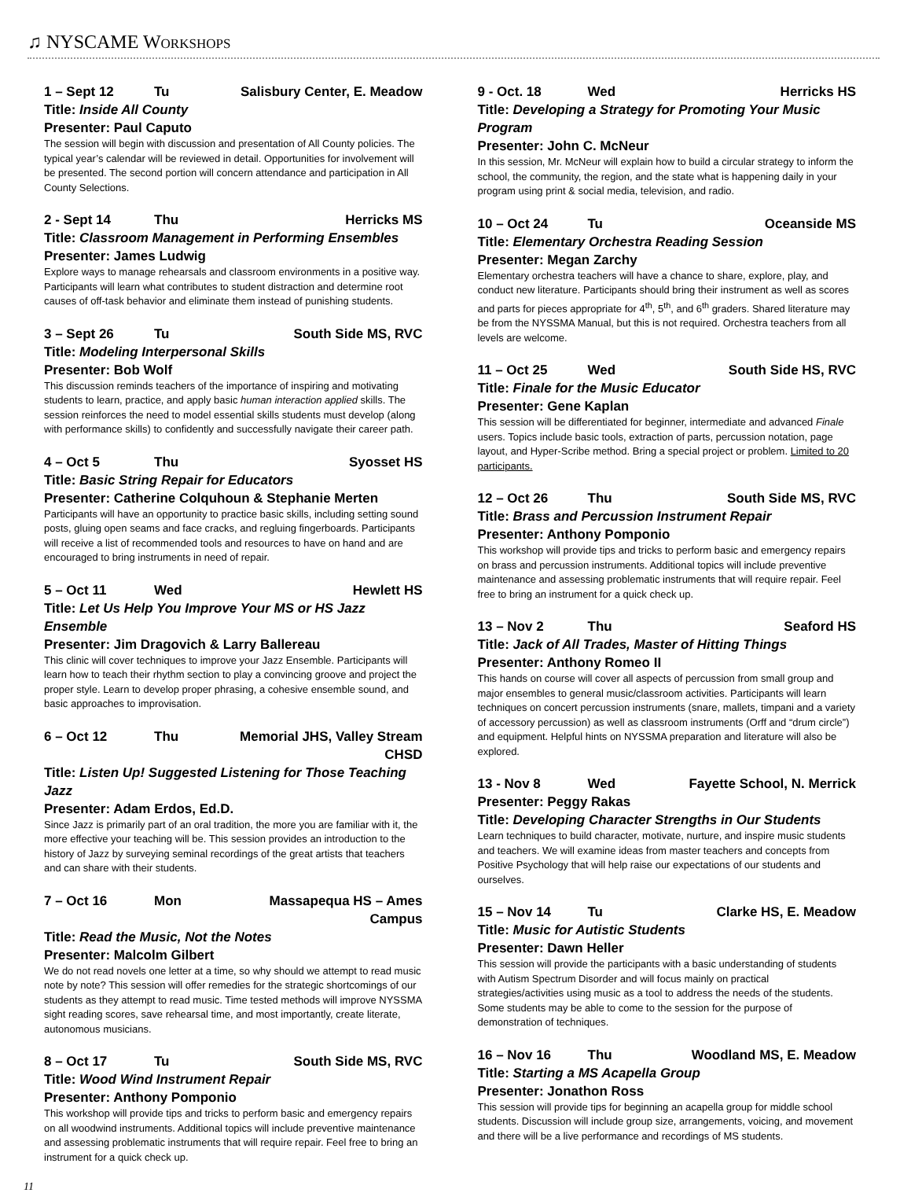♫ NYSCAME WORKSHOPS
1 – Sept 12 Tu Salisbury Center, E. Meadow
Title: Inside All County
Presenter: Paul Caputo
The session will begin with discussion and presentation of All County policies. The typical year’s calendar will be reviewed in detail. Opportunities for involvement will be presented. The second portion will concern attendance and participation in All County Selections.
2 - Sept 14 Thu Herricks MS
Title: Classroom Management in Performing Ensembles
Presenter: James Ludwig
Explore ways to manage rehearsals and classroom environments in a positive way. Participants will learn what contributes to student distraction and determine root causes of off-task behavior and eliminate them instead of punishing students.
3 – Sept 26 Tu South Side MS, RVC
Title: Modeling Interpersonal Skills
Presenter: Bob Wolf
This discussion reminds teachers of the importance of inspiring and motivating students to learn, practice, and apply basic human interaction applied skills. The session reinforces the need to model essential skills students must develop (along with performance skills) to confidently and successfully navigate their career path.
4 – Oct 5 Thu Syosset HS
Title: Basic String Repair for Educators
Presenter: Catherine Colquhoun & Stephanie Merten
Participants will have an opportunity to practice basic skills, including setting sound posts, gluing open seams and face cracks, and regluing fingerboards. Participants will receive a list of recommended tools and resources to have on hand and are encouraged to bring instruments in need of repair.
5 – Oct 11 Wed Hewlett HS
Title: Let Us Help You Improve Your MS or HS Jazz Ensemble
Presenter: Jim Dragovich & Larry Ballereau
This clinic will cover techniques to improve your Jazz Ensemble. Participants will learn how to teach their rhythm section to play a convincing groove and project the proper style. Learn to develop proper phrasing, a cohesive ensemble sound, and basic approaches to improvisation.
6 – Oct 12 Thu Memorial JHS, Valley Stream CHSD
Title: Listen Up! Suggested Listening for Those Teaching Jazz
Presenter: Adam Erdos, Ed.D.
Since Jazz is primarily part of an oral tradition, the more you are familiar with it, the more effective your teaching will be. This session provides an introduction to the history of Jazz by surveying seminal recordings of the great artists that teachers and can share with their students.
7 – Oct 16 Mon Massapequa HS – Ames Campus
Title: Read the Music, Not the Notes
Presenter: Malcolm Gilbert
We do not read novels one letter at a time, so why should we attempt to read music note by note? This session will offer remedies for the strategic shortcomings of our students as they attempt to read music. Time tested methods will improve NYSSMA sight reading scores, save rehearsal time, and most importantly, create literate, autonomous musicians.
8 – Oct 17 Tu South Side MS, RVC
Title: Wood Wind Instrument Repair
Presenter: Anthony Pomponio
This workshop will provide tips and tricks to perform basic and emergency repairs on all woodwind instruments. Additional topics will include preventive maintenance and assessing problematic instruments that will require repair. Feel free to bring an instrument for a quick check up.
9 - Oct. 18 Wed Herricks HS
Title: Developing a Strategy for Promoting Your Music Program
Presenter: John C. McNeur
In this session, Mr. McNeur will explain how to build a circular strategy to inform the school, the community, the region, and the state what is happening daily in your program using print & social media, television, and radio.
10 – Oct 24 Tu Oceanside MS
Title: Elementary Orchestra Reading Session
Presenter: Megan Zarchy
Elementary orchestra teachers will have a chance to share, explore, play, and conduct new literature. Participants should bring their instrument as well as scores and parts for pieces appropriate for 4<sup>th</sup>, 5<sup>th</sup>, and 6<sup>th</sup> graders. Shared literature may be from the NYSSMA Manual, but this is not required. Orchestra teachers from all levels are welcome.
11 – Oct 25 Wed South Side HS, RVC
Title: Finale for the Music Educator
Presenter: Gene Kaplan
This session will be differentiated for beginner, intermediate and advanced Finale users. Topics include basic tools, extraction of parts, percussion notation, page layout, and Hyper-Scribe method. Bring a special project or problem. Limited to 20 participants.
12 – Oct 26 Thu South Side MS, RVC
Title: Brass and Percussion Instrument Repair
Presenter: Anthony Pomponio
This workshop will provide tips and tricks to perform basic and emergency repairs on brass and percussion instruments. Additional topics will include preventive maintenance and assessing problematic instruments that will require repair. Feel free to bring an instrument for a quick check up.
13 – Nov 2 Thu Seaford HS
Title: Jack of All Trades, Master of Hitting Things
Presenter: Anthony Romeo II
This hands on course will cover all aspects of percussion from small group and major ensembles to general music/classroom activities. Participants will learn techniques on concert percussion instruments (snare, mallets, timpani and a variety of accessory percussion) as well as classroom instruments (Orff and “drum circle”) and equipment. Helpful hints on NYSSMA preparation and literature will also be explored.
13 - Nov 8 Wed Fayette School, N. Merrick
Presenter: Peggy Rakas
Title: Developing Character Strengths in Our Students
Learn techniques to build character, motivate, nurture, and inspire music students and teachers. We will examine ideas from master teachers and concepts from Positive Psychology that will help raise our expectations of our students and ourselves.
15 – Nov 14 Tu Clarke HS, E. Meadow
Title: Music for Autistic Students
Presenter: Dawn Heller
This session will provide the participants with a basic understanding of students with Autism Spectrum Disorder and will focus mainly on practical strategies/activities using music as a tool to address the needs of the students. Some students may be able to come to the session for the purpose of demonstration of techniques.
16 – Nov 16 Thu Woodland MS, E. Meadow
Title: Starting a MS Acapella Group
Presenter: Jonathon Ross
This session will provide tips for beginning an acapella group for middle school students. Discussion will include group size, arrangements, voicing, and movement and there will be a live performance and recordings of MS students.
11